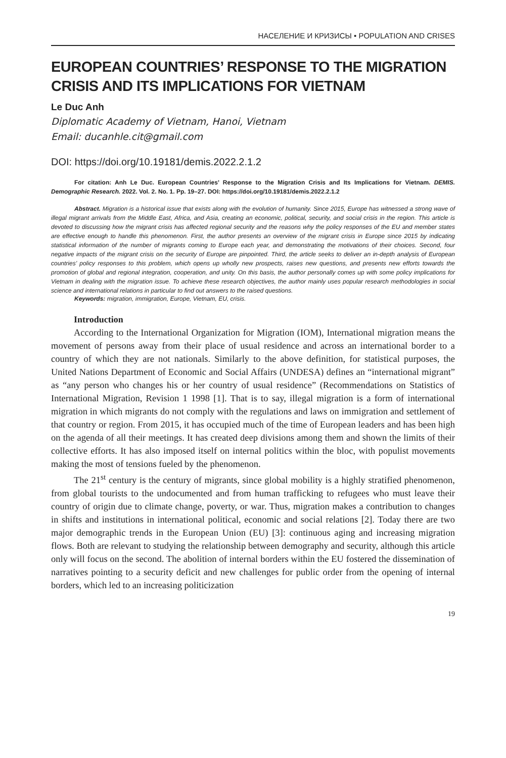НАСЕЛЕНИЕ И КРИЗИСЫ • POPULATION AND CRISES
EUROPEAN COUNTRIES’ RESPONSE TO THE MIGRATION CRISIS AND ITS IMPLICATIONS FOR VIETNAM
Le Duc Anh
Diplomatic Academy of Vietnam, Hanoi, Vietnam
Email: ducanhle.cit@gmail.com
DOI: https://doi.org/10.19181/demis.2022.2.1.2
For citation: Anh Le Duc. European Countries’ Response to the Migration Crisis and Its Implications for Vietnam. DEMIS. Demographic Research. 2022. Vol. 2. No. 1. Pp. 19–27. DOI: https://doi.org/10.19181/demis.2022.2.1.2
Abstract. Migration is a historical issue that exists along with the evolution of humanity. Since 2015, Europe has witnessed a strong wave of illegal migrant arrivals from the Middle East, Africa, and Asia, creating an economic, political, security, and social crisis in the region. This article is devoted to discussing how the migrant crisis has affected regional security and the reasons why the policy responses of the EU and member states are effective enough to handle this phenomenon. First, the author presents an overview of the migrant crisis in Europe since 2015 by indicating statistical information of the number of migrants coming to Europe each year, and demonstrating the motivations of their choices. Second, four negative impacts of the migrant crisis on the security of Europe are pinpointed. Third, the article seeks to deliver an in-depth analysis of European countries’ policy responses to this problem, which opens up wholly new prospects, raises new questions, and presents new efforts towards the promotion of global and regional integration, cooperation, and unity. On this basis, the author personally comes up with some policy implications for Vietnam in dealing with the migration issue. To achieve these research objectives, the author mainly uses popular research methodologies in social science and international relations in particular to find out answers to the raised questions.
Keywords: migration, immigration, Europe, Vietnam, EU, crisis.
Introduction
According to the International Organization for Migration (IOM), International migration means the movement of persons away from their place of usual residence and across an international border to a country of which they are not nationals. Similarly to the above definition, for statistical purposes, the United Nations Department of Economic and Social Affairs (UNDESA) defines an “international migrant” as “any person who changes his or her country of usual residence” (Recommendations on Statistics of International Migration, Revision 1 1998 [1]. That is to say, illegal migration is a form of international migration in which migrants do not comply with the regulations and laws on immigration and settlement of that country or region. From 2015, it has occupied much of the time of European leaders and has been high on the agenda of all their meetings. It has created deep divisions among them and shown the limits of their collective efforts. It has also imposed itself on internal politics within the bloc, with populist movements making the most of tensions fueled by the phenomenon.
The 21<sup>st</sup> century is the century of migrants, since global mobility is a highly stratified phenomenon, from global tourists to the undocumented and from human trafficking to refugees who must leave their country of origin due to climate change, poverty, or war. Thus, migration makes a contribution to changes in shifts and institutions in international political, economic and social relations [2]. Today there are two major demographic trends in the European Union (EU) [3]: continuous aging and increasing migration flows. Both are relevant to studying the relationship between demography and security, although this article only will focus on the second. The abolition of internal borders within the EU fostered the dissemination of narratives pointing to a security deficit and new challenges for public order from the opening of internal borders, which led to an increasing politicization
19